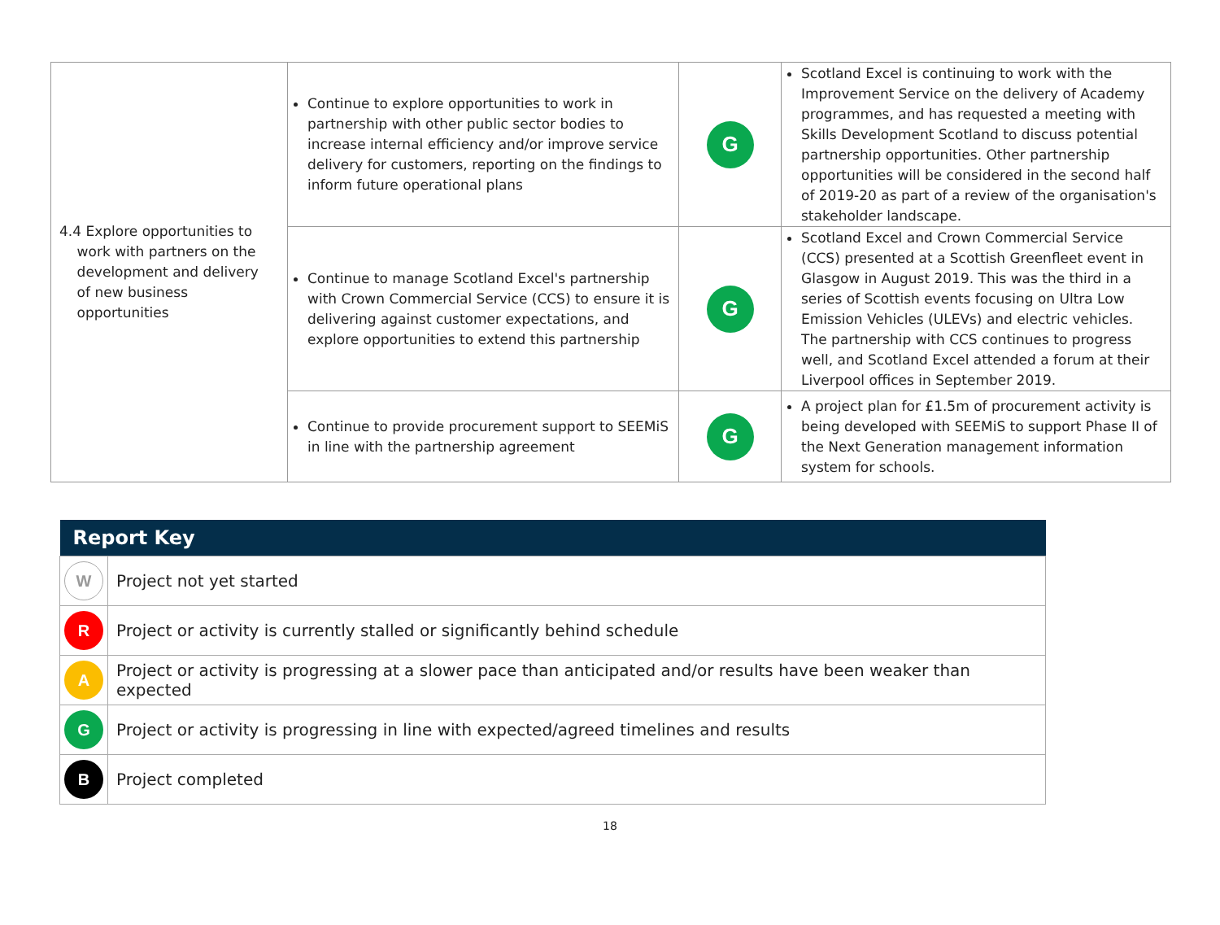| 4.4 Explore opportunities to work with partners on the development and delivery of new business opportunities | Continue to explore opportunities to work in partnership with other public sector bodies to increase internal efficiency and/or improve service delivery for customers, reporting on the findings to inform future operational plans | G | Scotland Excel is continuing to work with the Improvement Service on the delivery of Academy programmes, and has requested a meeting with Skills Development Scotland to discuss potential partnership opportunities. Other partnership opportunities will be considered in the second half of 2019-20 as part of a review of the organisation's stakeholder landscape. |
| | Continue to manage Scotland Excel's partnership with Crown Commercial Service (CCS) to ensure it is delivering against customer expectations, and explore opportunities to extend this partnership | G | Scotland Excel and Crown Commercial Service (CCS) presented at a Scottish Greenfleet event in Glasgow in August 2019. This was the third in a series of Scottish events focusing on Ultra Low Emission Vehicles (ULEVs) and electric vehicles. The partnership with CCS continues to progress well, and Scotland Excel attended a forum at their Liverpool offices in September 2019. |
| | Continue to provide procurement support to SEEMiS in line with the partnership agreement | G | A project plan for £1.5m of procurement activity is being developed with SEEMiS to support Phase II of the Next Generation management information system for schools. |
| Report Key | |
| --- | --- |
| W | Project not yet started |
| R | Project or activity is currently stalled or significantly behind schedule |
| A | Project or activity is progressing at a slower pace than anticipated and/or results have been weaker than expected |
| G | Project or activity is progressing in line with expected/agreed timelines and results |
| B | Project completed |
18